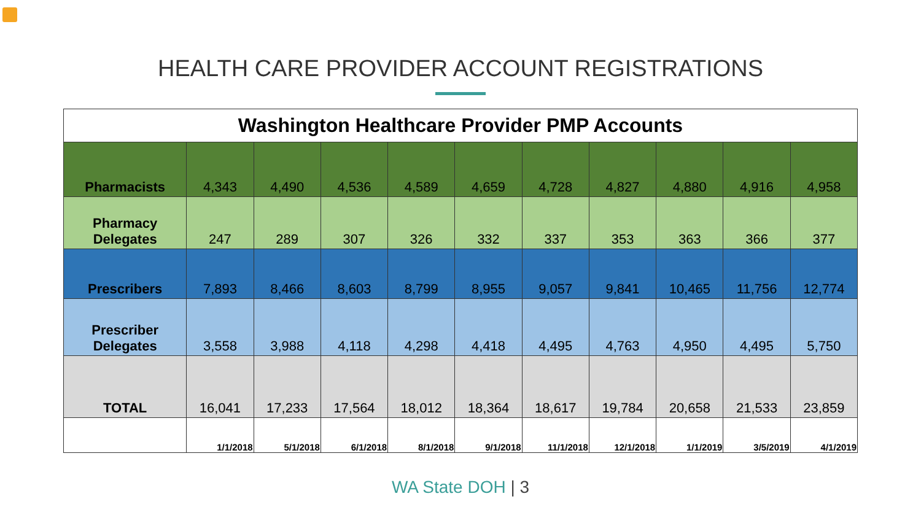HEALTH CARE PROVIDER ACCOUNT REGISTRATIONS
| Washington Healthcare Provider PMP Accounts | | | | | | | | | | |
| --- | --- | --- | --- | --- | --- | --- | --- | --- | --- | --- |
| Pharmacists | 4,343 | 4,490 | 4,536 | 4,589 | 4,659 | 4,728 | 4,827 | 4,880 | 4,916 | 4,958 |
| Pharmacy Delegates | 247 | 289 | 307 | 326 | 332 | 337 | 353 | 363 | 366 | 377 |
| Prescribers | 7,893 | 8,466 | 8,603 | 8,799 | 8,955 | 9,057 | 9,841 | 10,465 | 11,756 | 12,774 |
| Prescriber Delegates | 3,558 | 3,988 | 4,118 | 4,298 | 4,418 | 4,495 | 4,763 | 4,950 | 4,495 | 5,750 |
| TOTAL | 16,041 | 17,233 | 17,564 | 18,012 | 18,364 | 18,617 | 19,784 | 20,658 | 21,533 | 23,859 |
| | 1/1/2018 | 5/1/2018 | 6/1/2018 | 8/1/2018 | 9/1/2018 | 11/1/2018 | 12/1/2018 | 1/1/2019 | 3/5/2019 | 4/1/2019 |
WA State DOH | 3